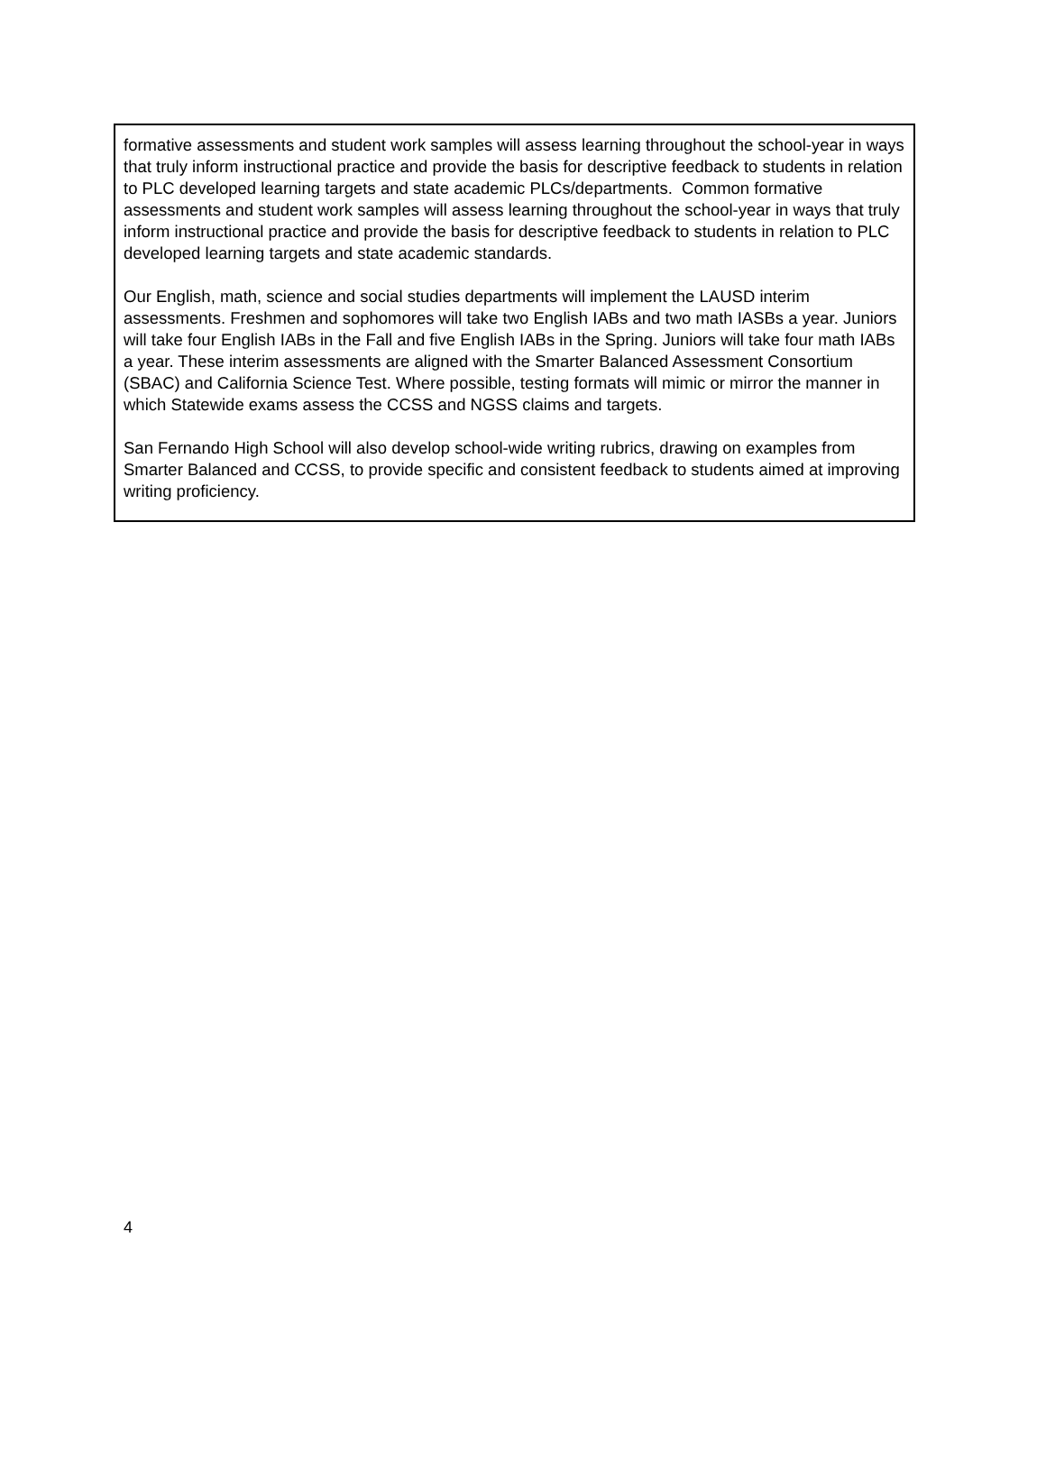formative assessments and student work samples will assess learning throughout the school-year in ways that truly inform instructional practice and provide the basis for descriptive feedback to students in relation to PLC developed learning targets and state academic PLCs/departments. Common formative assessments and student work samples will assess learning throughout the school-year in ways that truly inform instructional practice and provide the basis for descriptive feedback to students in relation to PLC developed learning targets and state academic standards.
Our English, math, science and social studies departments will implement the LAUSD interim assessments. Freshmen and sophomores will take two English IABs and two math IASBs a year. Juniors will take four English IABs in the Fall and five English IABs in the Spring. Juniors will take four math IABs a year. These interim assessments are aligned with the Smarter Balanced Assessment Consortium (SBAC) and California Science Test. Where possible, testing formats will mimic or mirror the manner in which Statewide exams assess the CCSS and NGSS claims and targets.
San Fernando High School will also develop school-wide writing rubrics, drawing on examples from Smarter Balanced and CCSS, to provide specific and consistent feedback to students aimed at improving writing proficiency.
4